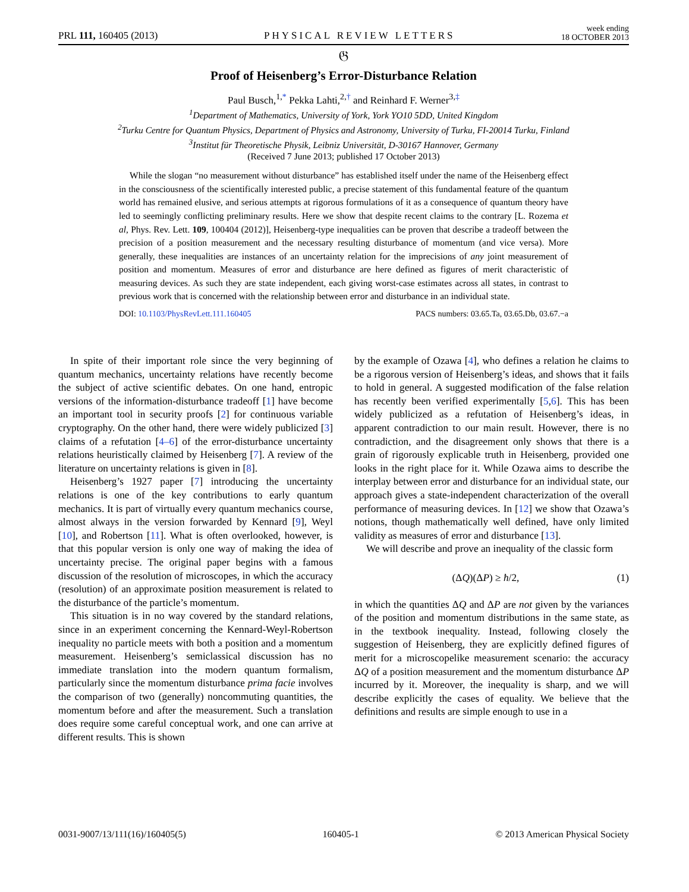PRL 111, 160405 (2013) PHYSICAL REVIEW LETTERS week ending
18 OCTOBER 2013
𝔊
Proof of Heisenberg’s Error-Disturbance Relation
Paul Busch,<sup>1,*</sup> Pekka Lahti,<sup>2,†</sup> and Reinhard F. Werner<sup>3,‡</sup>
<sup>1</sup> Department of Mathematics, University of York, York YO10 5DD, United Kingdom
<sup>2</sup> Turku Centre for Quantum Physics, Department of Physics and Astronomy, University of Turku, FI-20014 Turku, Finland
<sup>3</sup> Institut für Theoretische Physik, Leibniz Universität, D-30167 Hannover, Germany
(Received 7 June 2013; published 17 October 2013)
While the slogan “no measurement without disturbance” has established itself under the name of the Heisenberg effect in the consciousness of the scientifically interested public, a precise statement of this fundamental feature of the quantum world has remained elusive, and serious attempts at rigorous formulations of it as a consequence of quantum theory have led to seemingly conflicting preliminary results. Here we show that despite recent claims to the contrary [L. Rozema et al, Phys. Rev. Lett. 109, 100404 (2012)], Heisenberg-type inequalities can be proven that describe a tradeoff between the precision of a position measurement and the necessary resulting disturbance of momentum (and vice versa). More generally, these inequalities are instances of an uncertainty relation for the imprecisions of any joint measurement of position and momentum. Measures of error and disturbance are here defined as figures of merit characteristic of measuring devices. As such they are state independent, each giving worst-case estimates across all states, in contrast to previous work that is concerned with the relationship between error and disturbance in an individual state.
DOI: 10.1103/PhysRevLett.111.160405 PACS numbers: 03.65.Ta, 03.65.Db, 03.67.−a
In spite of their important role since the very beginning of quantum mechanics, uncertainty relations have recently become the subject of active scientific debates. On one hand, entropic versions of the information-disturbance tradeoff [1] have become an important tool in security proofs [2] for continuous variable cryptography. On the other hand, there were widely publicized [3] claims of a refutation [4–6] of the error-disturbance uncertainty relations heuristically claimed by Heisenberg [7]. A review of the literature on uncertainty relations is given in [8].
Heisenberg’s 1927 paper [7] introducing the uncertainty relations is one of the key contributions to early quantum mechanics. It is part of virtually every quantum mechanics course, almost always in the version forwarded by Kennard [9], Weyl [10], and Robertson [11]. What is often overlooked, however, is that this popular version is only one way of making the idea of uncertainty precise. The original paper begins with a famous discussion of the resolution of microscopes, in which the accuracy (resolution) of an approximate position measurement is related to the disturbance of the particle’s momentum.
This situation is in no way covered by the standard relations, since in an experiment concerning the Kennard-Weyl-Robertson inequality no particle meets with both a position and a momentum measurement. Heisenberg’s semiclassical discussion has no immediate translation into the modern quantum formalism, particularly since the momentum disturbance prima facie involves the comparison of two (generally) noncommuting quantities, the momentum before and after the measurement. Such a translation does require some careful conceptual work, and one can arrive at different results. This is shown
by the example of Ozawa [4], who defines a relation he claims to be a rigorous version of Heisenberg’s ideas, and shows that it fails to hold in general. A suggested modification of the false relation has recently been verified experimentally [5,6]. This has been widely publicized as a refutation of Heisenberg’s ideas, in apparent contradiction to our main result. However, there is no contradiction, and the disagreement only shows that there is a grain of rigorously explicable truth in Heisenberg, provided one looks in the right place for it. While Ozawa aims to describe the interplay between error and disturbance for an individual state, our approach gives a state-independent characterization of the overall performance of measuring devices. In [12] we show that Ozawa’s notions, though mathematically well defined, have only limited validity as measures of error and disturbance [13].
We will describe and prove an inequality of the classic form
(ΔQ)(ΔP) ≥ ħ/2, (1)
in which the quantities ΔQ and ΔP are not given by the variances of the position and momentum distributions in the same state, as in the textbook inequality. Instead, following closely the suggestion of Heisenberg, they are explicitly defined figures of merit for a microscopelike measurement scenario: the accuracy ΔQ of a position measurement and the momentum disturbance ΔP incurred by it. Moreover, the inequality is sharp, and we will describe explicitly the cases of equality. We believe that the definitions and results are simple enough to use in a
0031-9007/13/111(16)/160405(5) 160405-1 © 2013 American Physical Society